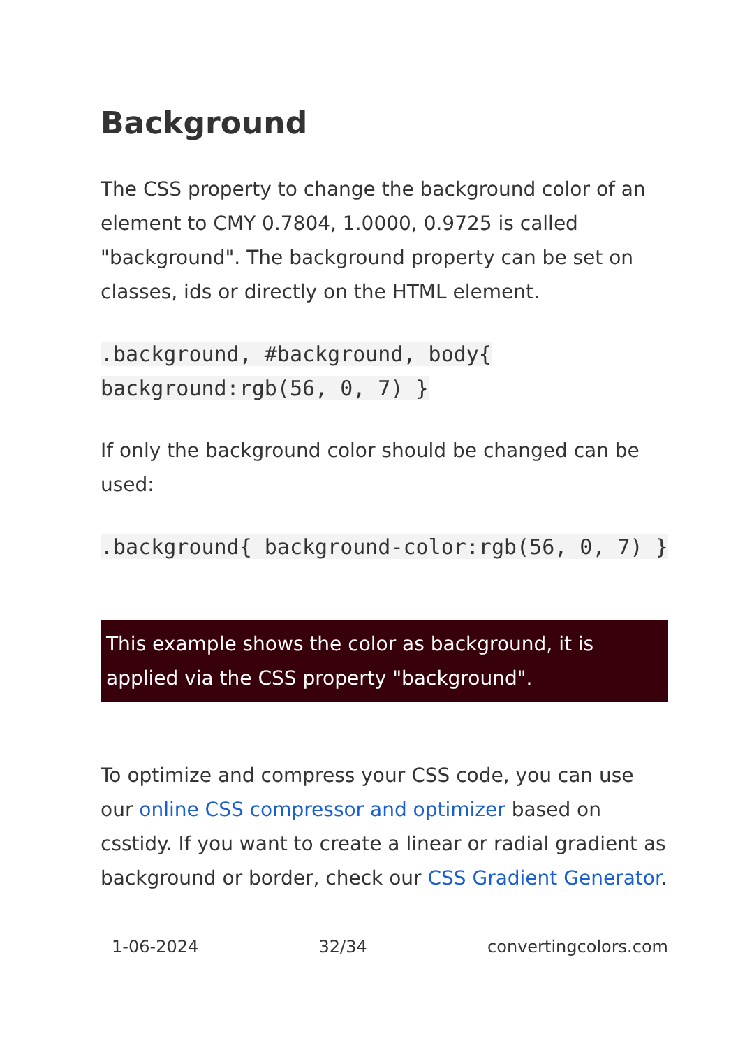Background
The CSS property to change the background color of an element to CMY 0.7804, 1.0000, 0.9725 is called "background". The background property can be set on classes, ids or directly on the HTML element.
.background, #background, body{ background:rgb(56, 0, 7) }
If only the background color should be changed can be used:
.background{ background-color:rgb(56, 0, 7) }
This example shows the color as background, it is applied via the CSS property "background".
To optimize and compress your CSS code, you can use our online CSS compressor and optimizer based on csstidy. If you want to create a linear or radial gradient as background or border, check our CSS Gradient Generator.
1-06-2024 32/34 convertingcolors.com